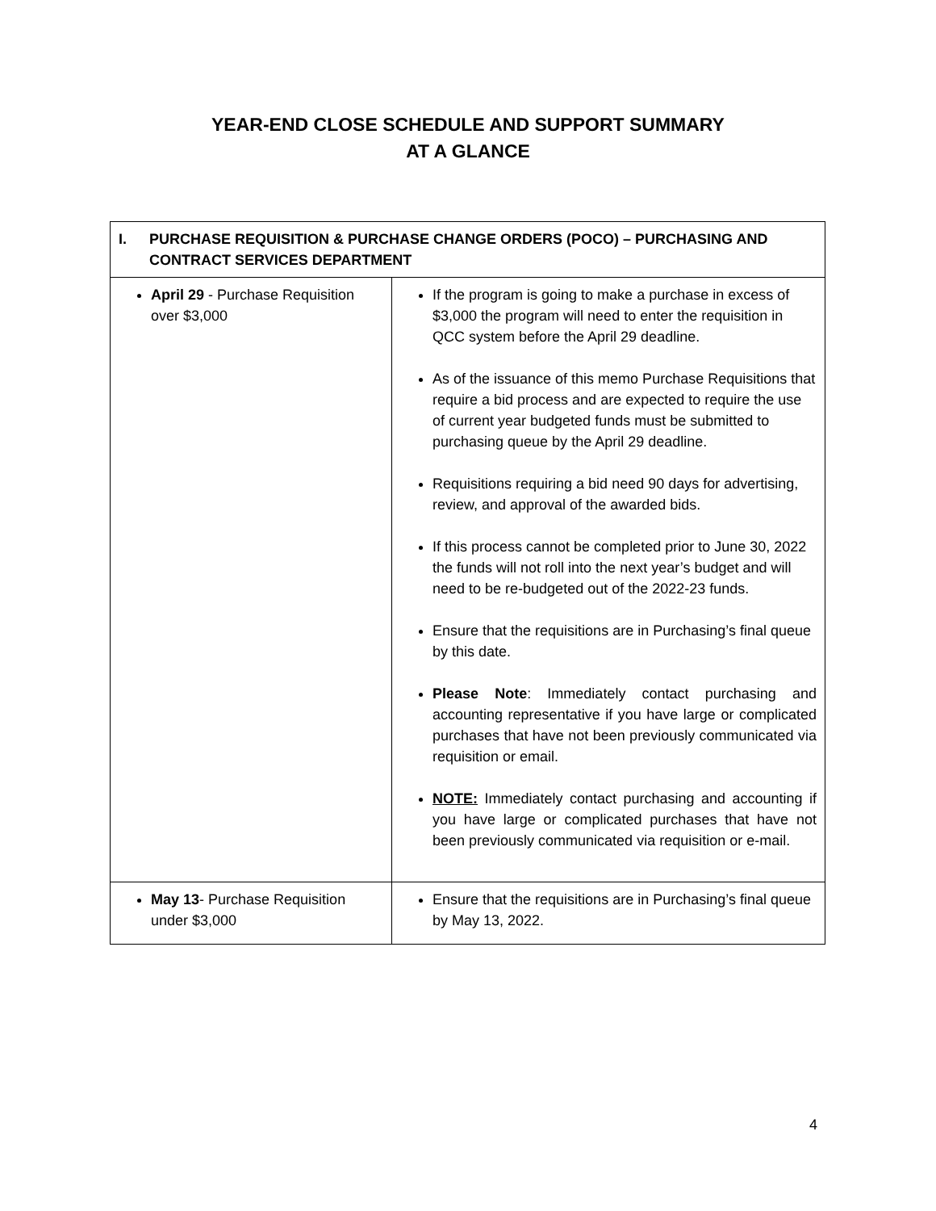YEAR-END CLOSE SCHEDULE AND SUPPORT SUMMARY
AT A GLANCE
| I. PURCHASE REQUISITION & PURCHASE CHANGE ORDERS (POCO) – PURCHASING AND CONTRACT SERVICES DEPARTMENT | |
| April 29 - Purchase Requisition over $3,000 | If the program is going to make a purchase in excess of $3,000 the program will need to enter the requisition in QCC system before the April 29 deadline. As of the issuance of this memo Purchase Requisitions that require a bid process and are expected to require the use of current year budgeted funds must be submitted to purchasing queue by the April 29 deadline. Requisitions requiring a bid need 90 days for advertising, review, and approval of the awarded bids. If this process cannot be completed prior to June 30, 2022 the funds will not roll into the next year’s budget and will need to be re-budgeted out of the 2022-23 funds. Ensure that the requisitions are in Purchasing’s final queue by this date. Please Note : Immediately contact purchasing and accounting representative if you have large or complicated purchases that have not been previously communicated via requisition or email. NOTE: Immediately contact purchasing and accounting if you have large or complicated purchases that have not been previously communicated via requisition or e-mail. |
| May 13 - Purchase Requisition under $3,000 | Ensure that the requisitions are in Purchasing’s final queue by May 13, 2022. |
4